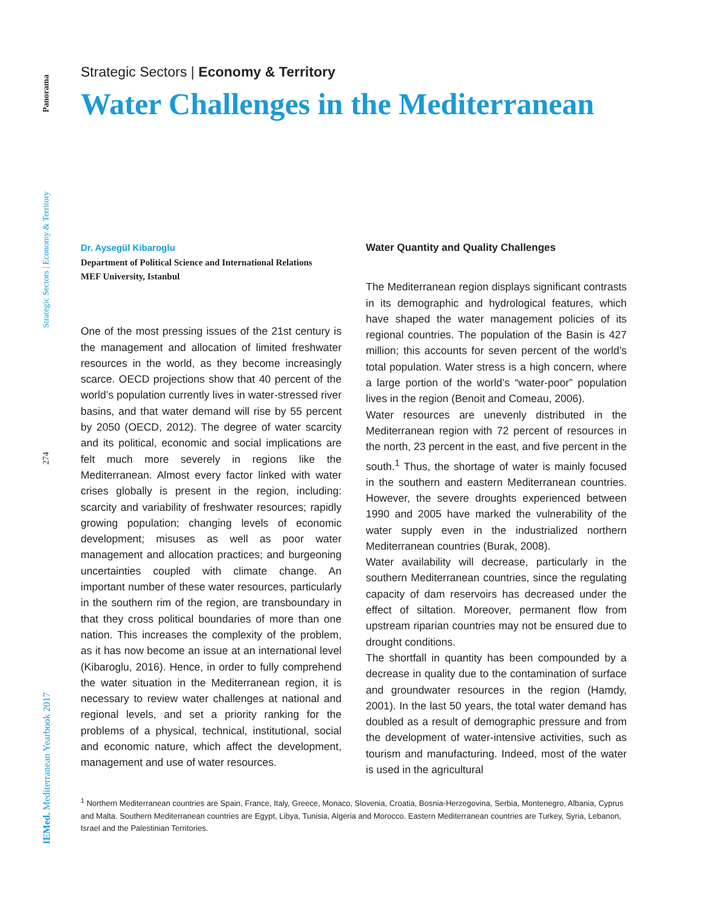Panorama
Strategic Sectors | Economy & Territory
274
IEMed. Mediterranean Yearbook 2017
Strategic Sectors | Economy & Territory
Water Challenges in the Mediterranean
Dr. Aysegül Kibaroglu
Department of Political Science and International Relations
MEF University, Istanbul
One of the most pressing issues of the 21st century is the management and allocation of limited freshwater resources in the world, as they become increasingly scarce. OECD projections show that 40 percent of the world’s population currently lives in water-stressed river basins, and that water demand will rise by 55 percent by 2050 (OECD, 2012). The degree of water scarcity and its political, economic and social implications are felt much more severely in regions like the Mediterranean. Almost every factor linked with water crises globally is present in the region, including: scarcity and variability of freshwater resources; rapidly growing population; changing levels of economic development; misuses as well as poor water management and allocation practices; and burgeoning uncertainties coupled with climate change. An important number of these water resources, particularly in the southern rim of the region, are transboundary in that they cross political boundaries of more than one nation. This increases the complexity of the problem, as it has now become an issue at an international level (Kibaroglu, 2016). Hence, in order to fully comprehend the water situation in the Mediterranean region, it is necessary to review water challenges at national and regional levels, and set a priority ranking for the problems of a physical, technical, institutional, social and economic nature, which affect the development, management and use of water resources.
Water Quantity and Quality Challenges
The Mediterranean region displays significant contrasts in its demographic and hydrological features, which have shaped the water management policies of its regional countries. The population of the Basin is 427 million; this accounts for seven percent of the world’s total population. Water stress is a high concern, where a large portion of the world’s “water-poor” population lives in the region (Benoit and Comeau, 2006).
Water resources are unevenly distributed in the Mediterranean region with 72 percent of resources in the north, 23 percent in the east, and five percent in the south.<sup>1</sup> Thus, the shortage of water is mainly focused in the southern and eastern Mediterranean countries. However, the severe droughts experienced between 1990 and 2005 have marked the vulnerability of the water supply even in the industrialized northern Mediterranean countries (Burak, 2008).
Water availability will decrease, particularly in the southern Mediterranean countries, since the regulating capacity of dam reservoirs has decreased under the effect of siltation. Moreover, permanent flow from upstream riparian countries may not be ensured due to drought conditions.
The shortfall in quantity has been compounded by a decrease in quality due to the contamination of surface and groundwater resources in the region (Hamdy, 2001). In the last 50 years, the total water demand has doubled as a result of demographic pressure and from the development of water-intensive activities, such as tourism and manufacturing. Indeed, most of the water is used in the agricultural
<sup>1</sup> Northern Mediterranean countries are Spain, France, Italy, Greece, Monaco, Slovenia, Croatia, Bosnia-Herzegovina, Serbia, Montenegro, Albania, Cyprus and Malta. Southern Mediterranean countries are Egypt, Libya, Tunisia, Algeria and Morocco. Eastern Mediterranean countries are Turkey, Syria, Lebanon, Israel and the Palestinian Territories.